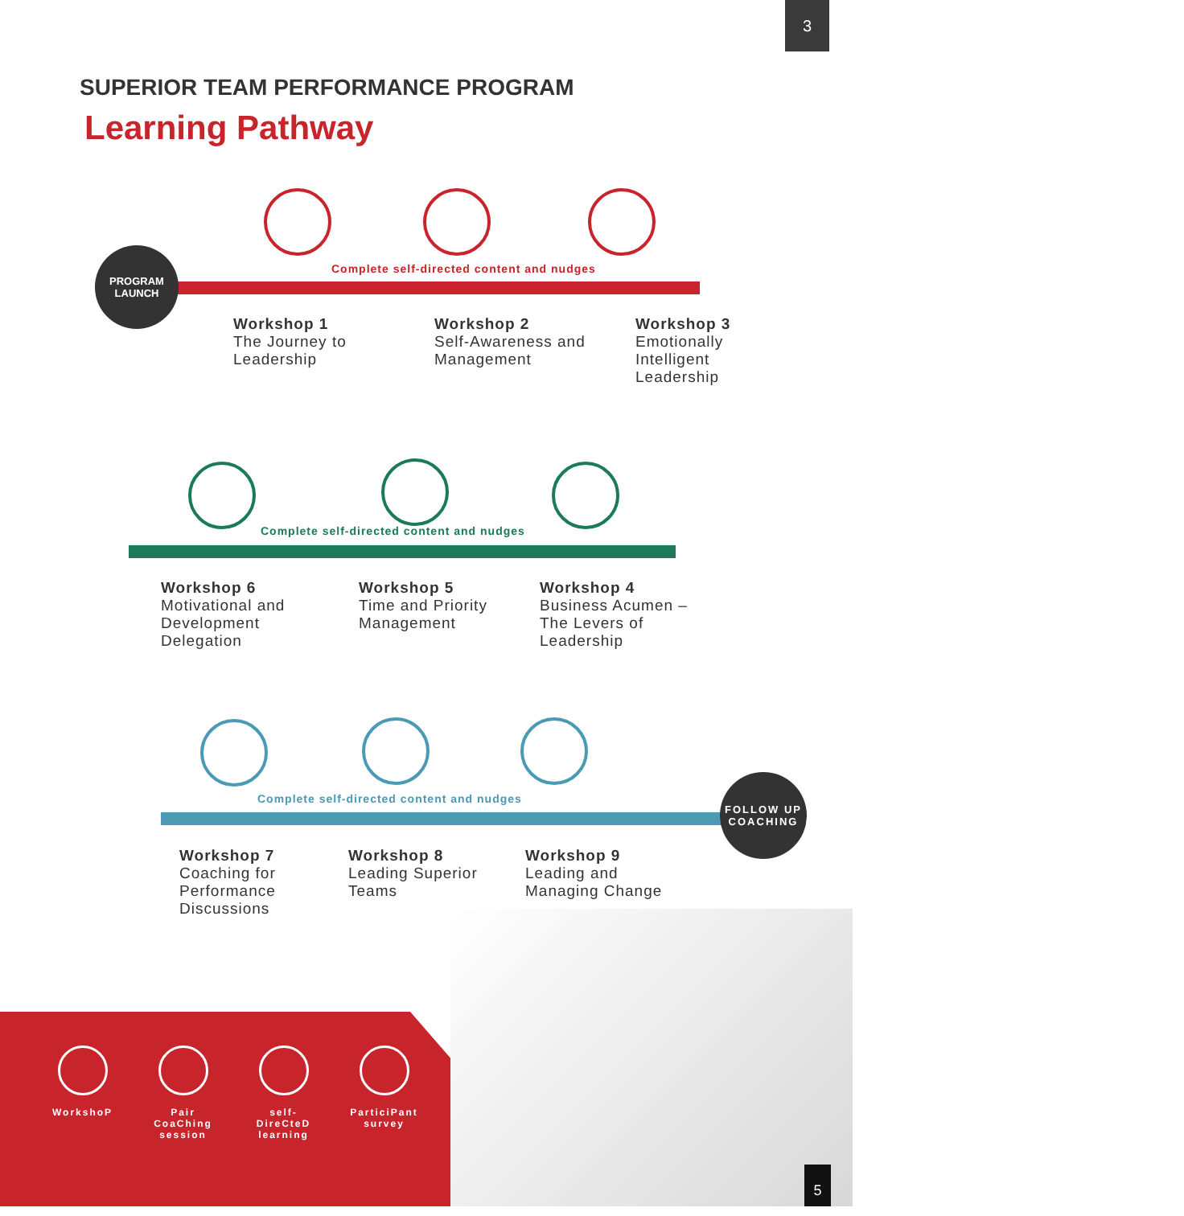3
SUPERIOR TEAM PERFORMANCE PROGRAM
Learning Pathway
PROGRAM
LAUNCH
Complete self-directed content and nudges
Workshop 1
The Journey to Leadership
Workshop 2
Self-Awareness and Management
Workshop 3
Emotionally Intelligent Leadership
Complete self-directed content and nudges
Workshop 6
Motivational and Development Delegation
Workshop 5
Time and Priority Management
Workshop 4
Business Acumen – The Levers of Leadership
Complete self-directed content and nudges
FOLLOW UP
COACHING
Workshop 7
Coaching for Performance Discussions
Workshop 8
Leading Superior Teams
Workshop 9
Leading and Managing Change
WorkshoP Pair CoaChing session
self-DireCteD learning
ParticiPant survey
5